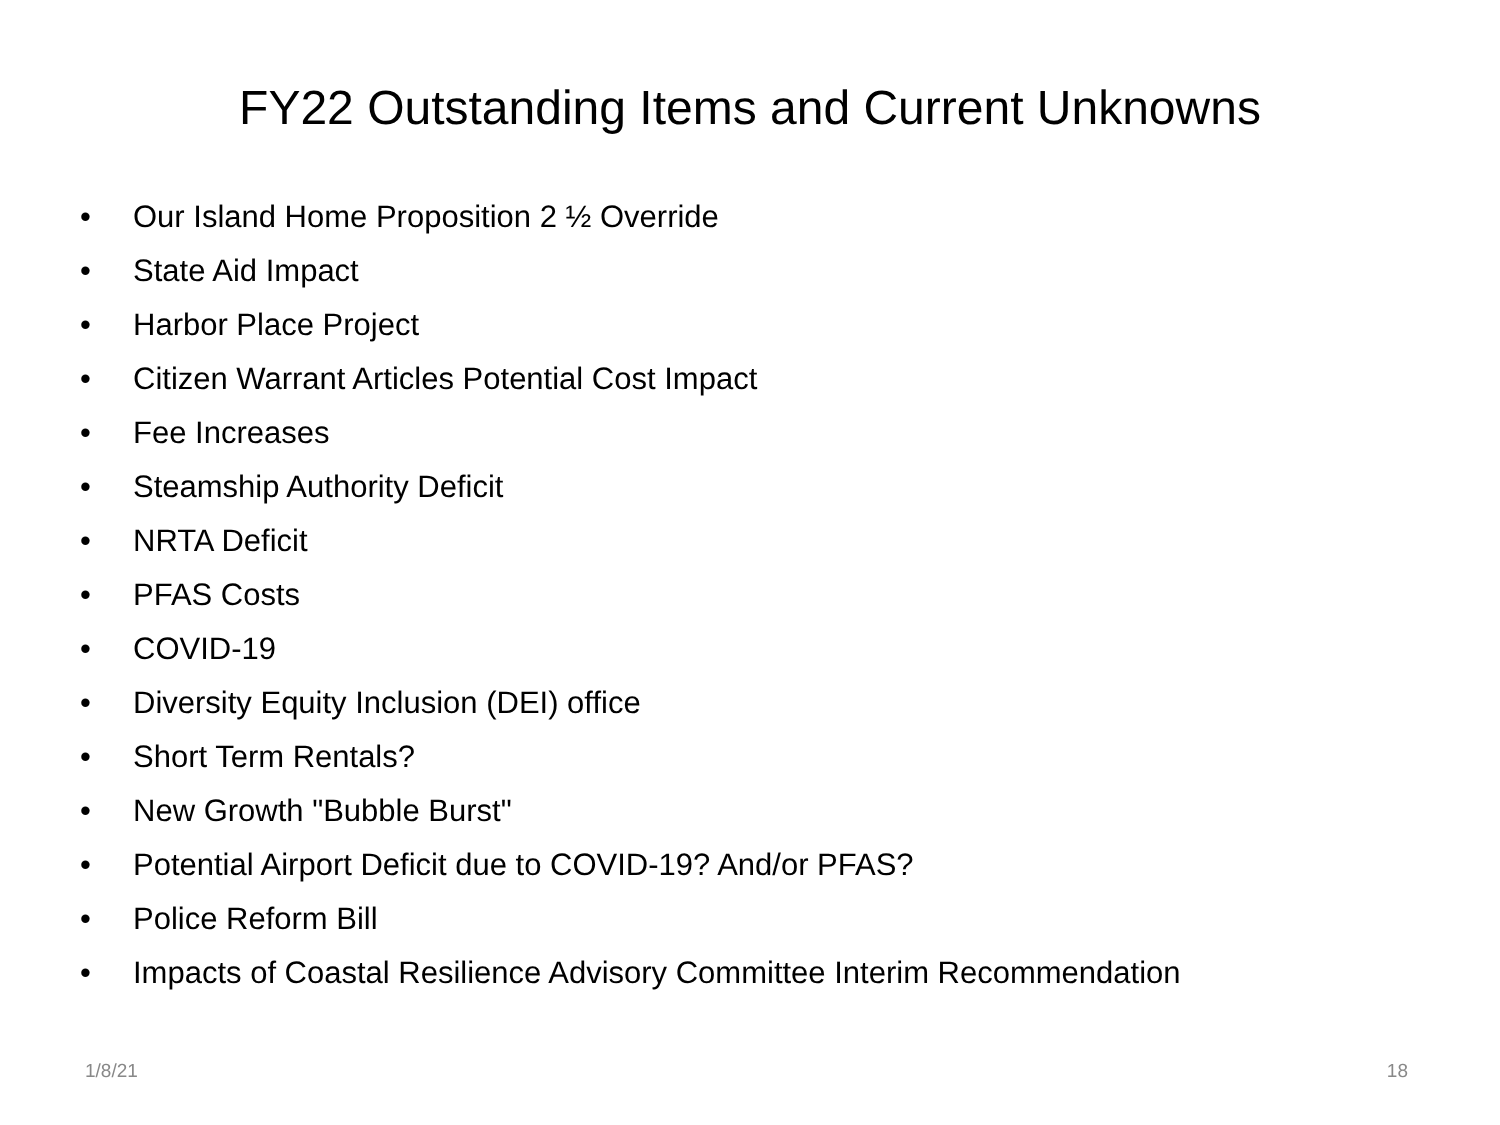FY22 Outstanding Items and Current Unknowns
• Our Island Home Proposition 2 ½ Override
• State Aid Impact
• Harbor Place Project
• Citizen Warrant Articles Potential Cost Impact
• Fee Increases
• Steamship Authority Deficit
• NRTA Deficit
• PFAS Costs
• COVID-19
• Diversity Equity Inclusion (DEI) office
• Short Term Rentals?
• New Growth "Bubble Burst"
• Potential Airport Deficit due to COVID-19? And/or PFAS?
• Police Reform Bill
• Impacts of Coastal Resilience Advisory Committee Interim Recommendation
1/8/21 18